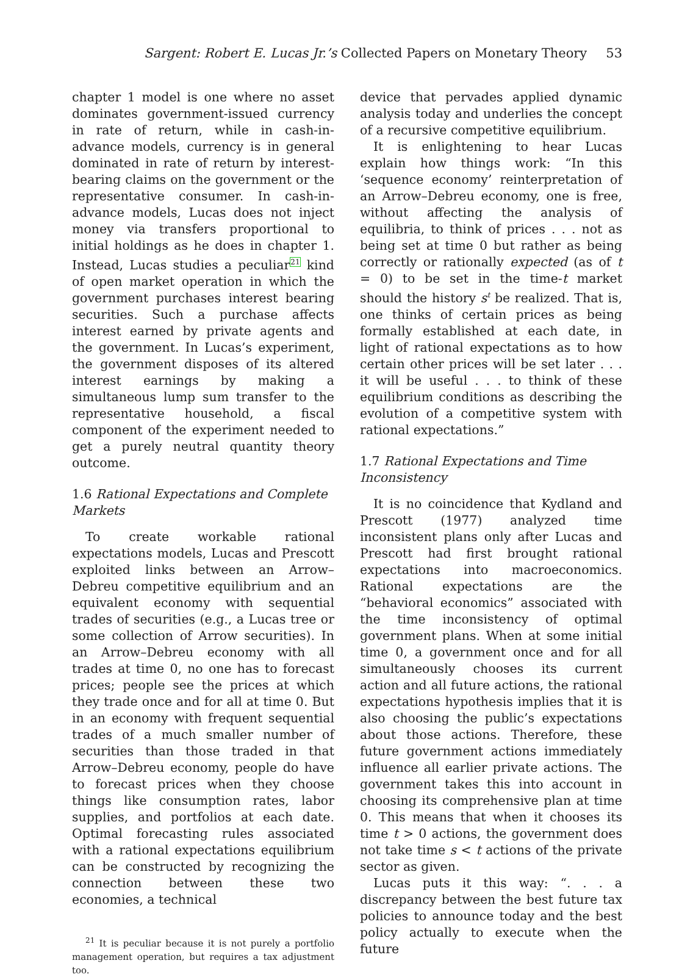Sargent: Robert E. Lucas Jr.’s Collected Papers on Monetary Theory 53
chapter 1 model is one where no asset dominates government-issued currency in rate of return, while in cash-in-advance models, currency is in general dominated in rate of return by interest-bearing claims on the government or the representative consumer. In cash-in-advance models, Lucas does not inject money via transfers proportional to initial holdings as he does in chapter 1. Instead, Lucas studies a peculiar<sup>21</sup> kind of open market operation in which the government purchases interest bearing securities. Such a purchase affects interest earned by private agents and the government. In Lucas’s experiment, the government disposes of its altered interest earnings by making a simultaneous lump sum transfer to the representative household, a fiscal component of the experiment needed to get a purely neutral quantity theory outcome.
1.6 Rational Expectations and Complete Markets
To create workable rational expectations models, Lucas and Prescott exploited links between an Arrow–Debreu competitive equilibrium and an equivalent economy with sequential trades of securities (e.g., a Lucas tree or some collection of Arrow securities). In an Arrow–Debreu economy with all trades at time 0, no one has to forecast prices; people see the prices at which they trade once and for all at time 0. But in an economy with frequent sequential trades of a much smaller number of securities than those traded in that Arrow–Debreu economy, people do have to forecast prices when they choose things like consumption rates, labor supplies, and portfolios at each date. Optimal forecasting rules associated with a rational expectations equilibrium can be constructed by recognizing the connection between these two economies, a technical
<sup>21</sup> It is peculiar because it is not purely a portfolio management operation, but requires a tax adjustment too.
device that pervades applied dynamic analysis today and underlies the concept of a recursive competitive equilibrium.
It is enlightening to hear Lucas explain how things work: “In this ‘sequence economy’ reinterpretation of an Arrow–Debreu economy, one is free, without affecting the analysis of equilibria, to think of prices . . . not as being set at time 0 but rather as being correctly or rationally expected (as of t = 0) to be set in the time-t market should the history s<sup>t</sup> be realized. That is, one thinks of certain prices as being formally established at each date, in light of rational expectations as to how certain other prices will be set later . . . it will be useful . . . to think of these equilibrium conditions as describing the evolution of a competitive system with rational expectations.”
1.7 Rational Expectations and Time Inconsistency
It is no coincidence that Kydland and Prescott (1977) analyzed time inconsistent plans only after Lucas and Prescott had first brought rational expectations into macroeconomics. Rational expectations are the “behavioral economics” associated with the time inconsistency of optimal government plans. When at some initial time 0, a government once and for all simultaneously chooses its current action and all future actions, the rational expectations hypothesis implies that it is also choosing the public’s expectations about those actions. Therefore, these future government actions immediately influence all earlier private actions. The government takes this into account in choosing its comprehensive plan at time 0. This means that when it chooses its time t > 0 actions, the government does not take time s < t actions of the private sector as given.
Lucas puts it this way: “. . . a discrepancy between the best future tax policies to announce today and the best policy actually to execute when the future